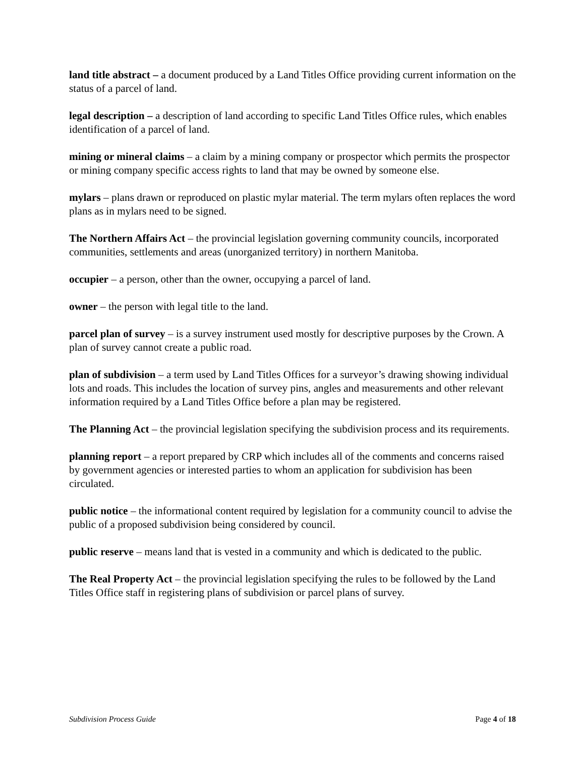land title abstract – a document produced by a Land Titles Office providing current information on the status of a parcel of land.
legal description – a description of land according to specific Land Titles Office rules, which enables identification of a parcel of land.
mining or mineral claims – a claim by a mining company or prospector which permits the prospector or mining company specific access rights to land that may be owned by someone else.
mylars – plans drawn or reproduced on plastic mylar material. The term mylars often replaces the word plans as in mylars need to be signed.
The Northern Affairs Act – the provincial legislation governing community councils, incorporated communities, settlements and areas (unorganized territory) in northern Manitoba.
occupier – a person, other than the owner, occupying a parcel of land.
owner – the person with legal title to the land.
parcel plan of survey – is a survey instrument used mostly for descriptive purposes by the Crown. A plan of survey cannot create a public road.
plan of subdivision – a term used by Land Titles Offices for a surveyor’s drawing showing individual lots and roads. This includes the location of survey pins, angles and measurements and other relevant information required by a Land Titles Office before a plan may be registered.
The Planning Act – the provincial legislation specifying the subdivision process and its requirements.
planning report – a report prepared by CRP which includes all of the comments and concerns raised by government agencies or interested parties to whom an application for subdivision has been circulated.
public notice – the informational content required by legislation for a community council to advise the public of a proposed subdivision being considered by council.
public reserve – means land that is vested in a community and which is dedicated to the public.
The Real Property Act – the provincial legislation specifying the rules to be followed by the Land Titles Office staff in registering plans of subdivision or parcel plans of survey.
Subdivision Process Guide Page 4 of 18